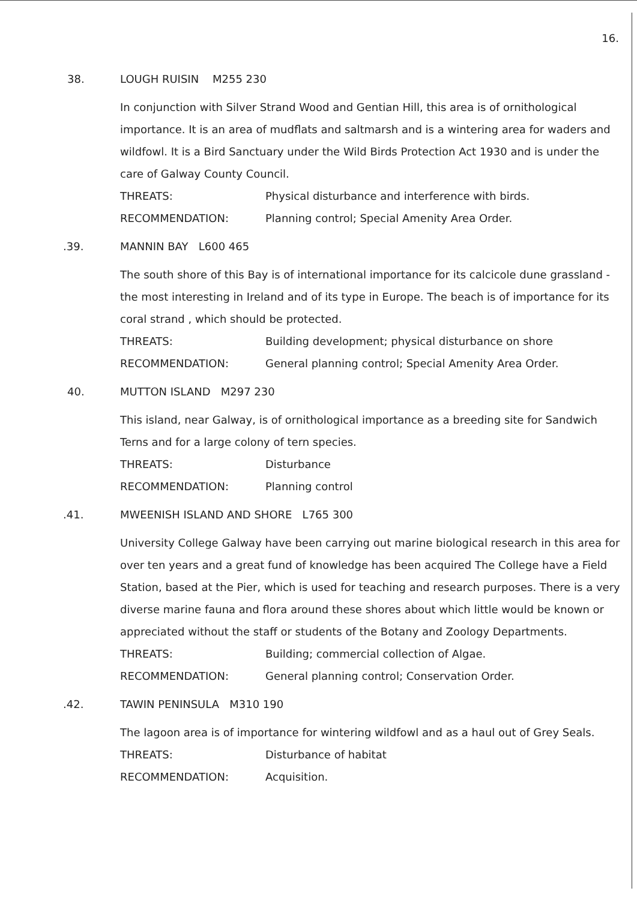16.
38. LOUGH RUISIN M255 230
In conjunction with Silver Strand Wood and Gentian Hill, this area is of ornithological importance. It is an area of mudflats and saltmarsh and is a wintering area for waders and wildfowl. It is a Bird Sanctuary under the Wild Birds Protection Act 1930 and is under the care of Galway County Council.
THREATS: Physical disturbance and interference with birds.
RECOMMENDATION: Planning control; Special Amenity Area Order.
.39. MANNIN BAY L600 465
The south shore of this Bay is of international importance for its calcicole dune grassland - the most interesting in Ireland and of its type in Europe. The beach is of importance for its coral strand , which should be protected.
THREATS: Building development; physical disturbance on shore
RECOMMENDATION: General planning control; Special Amenity Area Order.
40. MUTTON ISLAND M297 230
This island, near Galway, is of ornithological importance as a breeding site for Sandwich Terns and for a large colony of tern species.
THREATS: Disturbance
RECOMMENDATION: Planning control
.41. MWEENISH ISLAND AND SHORE L765 300
University College Galway have been carrying out marine biological research in this area for over ten years and a great fund of knowledge has been acquired The College have a Field Station, based at the Pier, which is used for teaching and research purposes. There is a very diverse marine fauna and flora around these shores about which little would be known or appreciated without the staff or students of the Botany and Zoology Departments.
THREATS: Building; commercial collection of Algae.
RECOMMENDATION: General planning control; Conservation Order.
.42. TAWIN PENINSULA M310 190
The lagoon area is of importance for wintering wildfowl and as a haul out of Grey Seals.
THREATS: Disturbance of habitat
RECOMMENDATION: Acquisition.